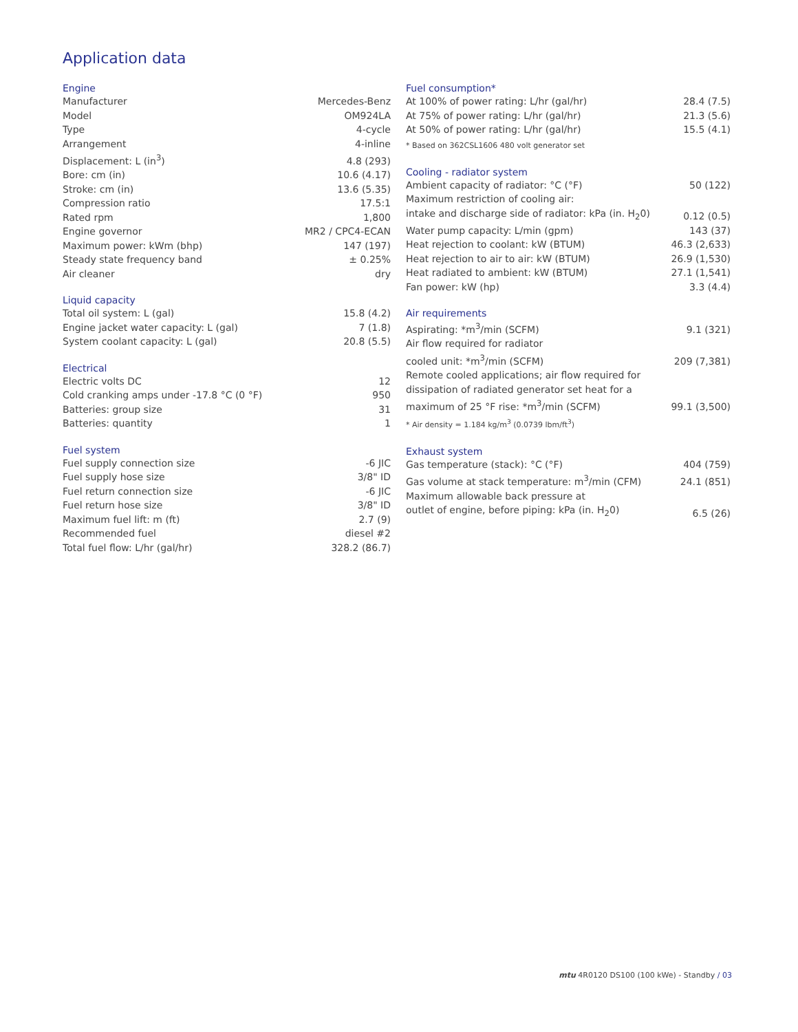Application data
Engine
| Manufacturer | Mercedes-Benz |
| Model | OM924LA |
| Type | 4-cycle |
| Arrangement | 4-inline |
| Displacement: L (in<sup>3</sup>) | 4.8 (293) |
| Bore: cm (in) | 10.6 (4.17) |
| Stroke: cm (in) | 13.6 (5.35) |
| Compression ratio | 17.5:1 |
| Rated rpm | 1,800 |
| Engine governor | MR2 / CPC4-ECAN |
| Maximum power: kWm (bhp) | 147 (197) |
| Steady state frequency band | ± 0.25% |
| Air cleaner | dry |
Liquid capacity
| Total oil system: L (gal) | 15.8 (4.2) |
| Engine jacket water capacity: L (gal) | 7 (1.8) |
| System coolant capacity: L (gal) | 20.8 (5.5) |
Electrical
| Electric volts DC | 12 |
| Cold cranking amps under -17.8 °C (0 °F) | 950 |
| Batteries: group size | 31 |
| Batteries: quantity | 1 |
Fuel system
| Fuel supply connection size | -6 JIC |
| Fuel supply hose size | 3/8" ID |
| Fuel return connection size | -6 JIC |
| Fuel return hose size | 3/8" ID |
| Maximum fuel lift: m (ft) | 2.7 (9) |
| Recommended fuel | diesel #2 |
| Total fuel flow: L/hr (gal/hr) | 328.2 (86.7) |
Fuel consumption*
| At 100% of power rating: L/hr (gal/hr) | 28.4 (7.5) |
| At 75% of power rating: L/hr (gal/hr) | 21.3 (5.6) |
| At 50% of power rating: L/hr (gal/hr) | 15.5 (4.1) |
* Based on 362CSL1606 480 volt generator set
Cooling - radiator system
| Ambient capacity of radiator: °C (°F) | 50 (122) |
| Maximum restriction of cooling air: intake and discharge side of radiator: kPa (in. H<sub>2</sub>0) | 0.12 (0.5) |
| Water pump capacity: L/min (gpm) | 143 (37) |
| Heat rejection to coolant: kW (BTUM) | 46.3 (2,633) |
| Heat rejection to air to air: kW (BTUM) | 26.9 (1,530) |
| Heat radiated to ambient: kW (BTUM) | 27.1 (1,541) |
| Fan power: kW (hp) | 3.3 (4.4) |
Air requirements
| Aspirating: *m<sup>3</sup>/min (SCFM) | 9.1 (321) |
| Air flow required for radiator cooled unit: *m<sup>3</sup>/min (SCFM) | 209 (7,381) |
| Remote cooled applications; air flow required for dissipation of radiated generator set heat for a maximum of 25 °F rise: *m<sup>3</sup>/min (SCFM) | 99.1 (3,500) |
* Air density = 1.184 kg/m<sup>3</sup> (0.0739 lbm/ft<sup>3</sup>)
Exhaust system
| Gas temperature (stack): °C (°F) | 404 (759) |
| Gas volume at stack temperature: m<sup>3</sup>/min (CFM) | 24.1 (851) |
| Maximum allowable back pressure at outlet of engine, before piping: kPa (in. H<sub>2</sub>0) | 6.5 (26) |
mtu 4R0120 DS100 (100 kWe) - Standby / 03